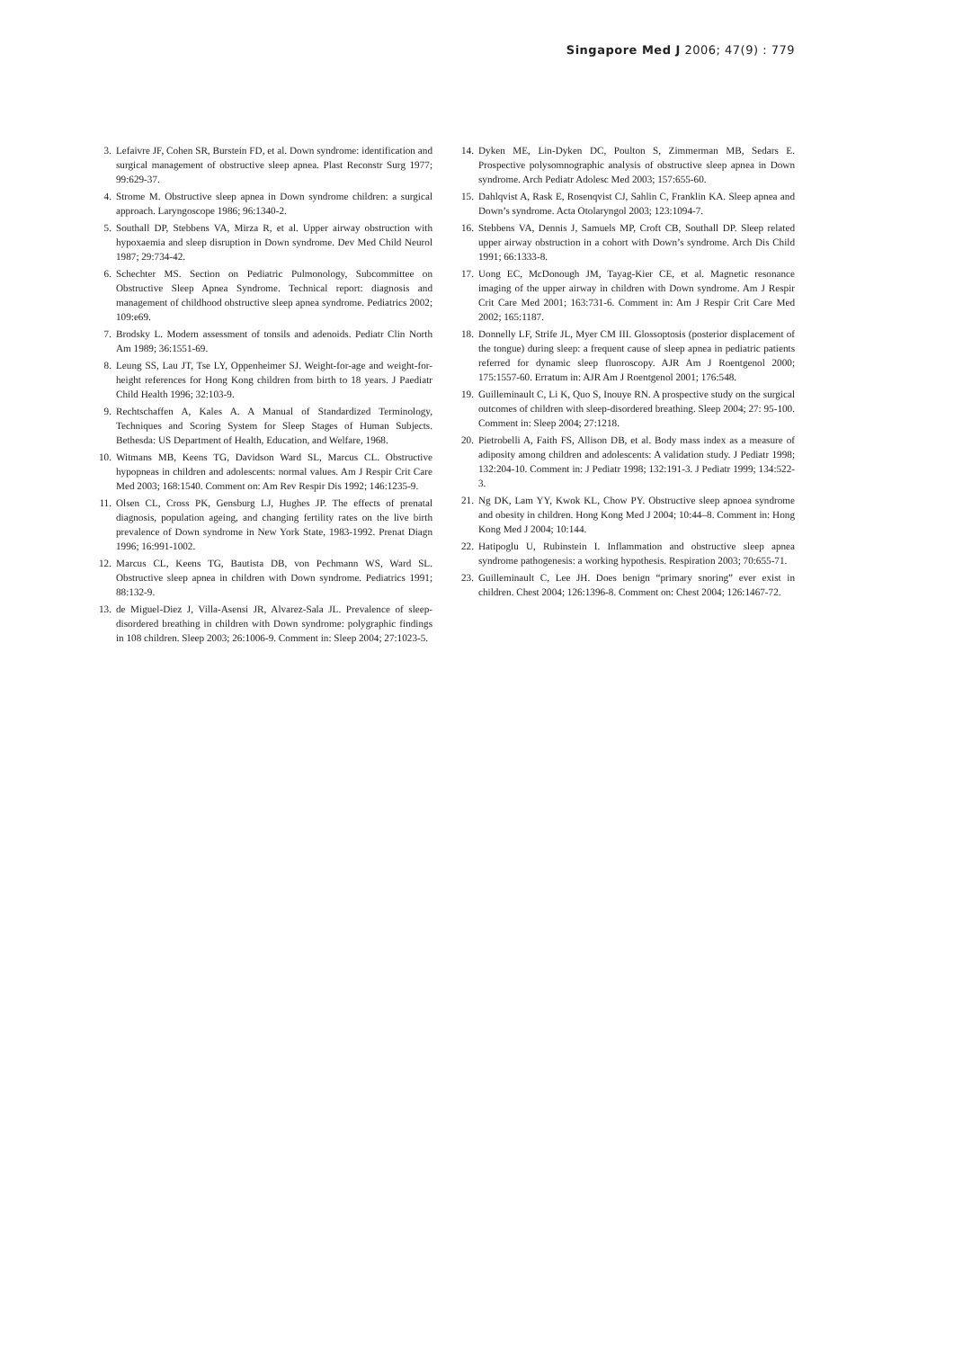Singapore Med J 2006; 47(9) : 779
3. Lefaivre JF, Cohen SR, Burstein FD, et al. Down syndrome: identification and surgical management of obstructive sleep apnea. Plast Reconstr Surg 1977; 99:629-37.
4. Strome M. Obstructive sleep apnea in Down syndrome children: a surgical approach. Laryngoscope 1986; 96:1340-2.
5. Southall DP, Stebbens VA, Mirza R, et al. Upper airway obstruction with hypoxaemia and sleep disruption in Down syndrome. Dev Med Child Neurol 1987; 29:734-42.
6. Schechter MS. Section on Pediatric Pulmonology, Subcommittee on Obstructive Sleep Apnea Syndrome. Technical report: diagnosis and management of childhood obstructive sleep apnea syndrome. Pediatrics 2002; 109:e69.
7. Brodsky L. Modern assessment of tonsils and adenoids. Pediatr Clin North Am 1989; 36:1551-69.
8. Leung SS, Lau JT, Tse LY, Oppenheimer SJ. Weight-for-age and weight-for-height references for Hong Kong children from birth to 18 years. J Paediatr Child Health 1996; 32:103-9.
9. Rechtschaffen A, Kales A. A Manual of Standardized Terminology, Techniques and Scoring System for Sleep Stages of Human Subjects. Bethesda: US Department of Health, Education, and Welfare, 1968.
10. Witmans MB, Keens TG, Davidson Ward SL, Marcus CL. Obstructive hypopneas in children and adolescents: normal values. Am J Respir Crit Care Med 2003; 168:1540. Comment on: Am Rev Respir Dis 1992; 146:1235-9.
11. Olsen CL, Cross PK, Gensburg LJ, Hughes JP. The effects of prenatal diagnosis, population ageing, and changing fertility rates on the live birth prevalence of Down syndrome in New York State, 1983-1992. Prenat Diagn 1996; 16:991-1002.
12. Marcus CL, Keens TG, Bautista DB, von Pechmann WS, Ward SL. Obstructive sleep apnea in children with Down syndrome. Pediatrics 1991; 88:132-9.
13. de Miguel-Diez J, Villa-Asensi JR, Alvarez-Sala JL. Prevalence of sleep-disordered breathing in children with Down syndrome: polygraphic findings in 108 children. Sleep 2003; 26:1006-9. Comment in: Sleep 2004; 27:1023-5.
14. Dyken ME, Lin-Dyken DC, Poulton S, Zimmerman MB, Sedars E. Prospective polysomnographic analysis of obstructive sleep apnea in Down syndrome. Arch Pediatr Adolesc Med 2003; 157:655-60.
15. Dahlqvist A, Rask E, Rosenqvist CJ, Sahlin C, Franklin KA. Sleep apnea and Down’s syndrome. Acta Otolaryngol 2003; 123:1094-7.
16. Stebbens VA, Dennis J, Samuels MP, Croft CB, Southall DP. Sleep related upper airway obstruction in a cohort with Down’s syndrome. Arch Dis Child 1991; 66:1333-8.
17. Uong EC, McDonough JM, Tayag-Kier CE, et al. Magnetic resonance imaging of the upper airway in children with Down syndrome. Am J Respir Crit Care Med 2001; 163:731-6. Comment in: Am J Respir Crit Care Med 2002; 165:1187.
18. Donnelly LF, Strife JL, Myer CM III. Glossoptosis (posterior displacement of the tongue) during sleep: a frequent cause of sleep apnea in pediatric patients referred for dynamic sleep fluoroscopy. AJR Am J Roentgenol 2000; 175:1557-60. Erratum in: AJR Am J Roentgenol 2001; 176:548.
19. Guilleminault C, Li K, Quo S, Inouye RN. A prospective study on the surgical outcomes of children with sleep-disordered breathing. Sleep 2004; 27: 95-100. Comment in: Sleep 2004; 27:1218.
20. Pietrobelli A, Faith FS, Allison DB, et al. Body mass index as a measure of adiposity among children and adolescents: A validation study. J Pediatr 1998; 132:204-10. Comment in: J Pediatr 1998; 132:191-3. J Pediatr 1999; 134:522-3.
21. Ng DK, Lam YY, Kwok KL, Chow PY. Obstructive sleep apnoea syndrome and obesity in children. Hong Kong Med J 2004; 10:44–8. Comment in: Hong Kong Med J 2004; 10:144.
22. Hatipoglu U, Rubinstein I. Inflammation and obstructive sleep apnea syndrome pathogenesis: a working hypothesis. Respiration 2003; 70:655-71.
23. Guilleminault C, Lee JH. Does benign “primary snoring” ever exist in children. Chest 2004; 126:1396-8. Comment on: Chest 2004; 126:1467-72.